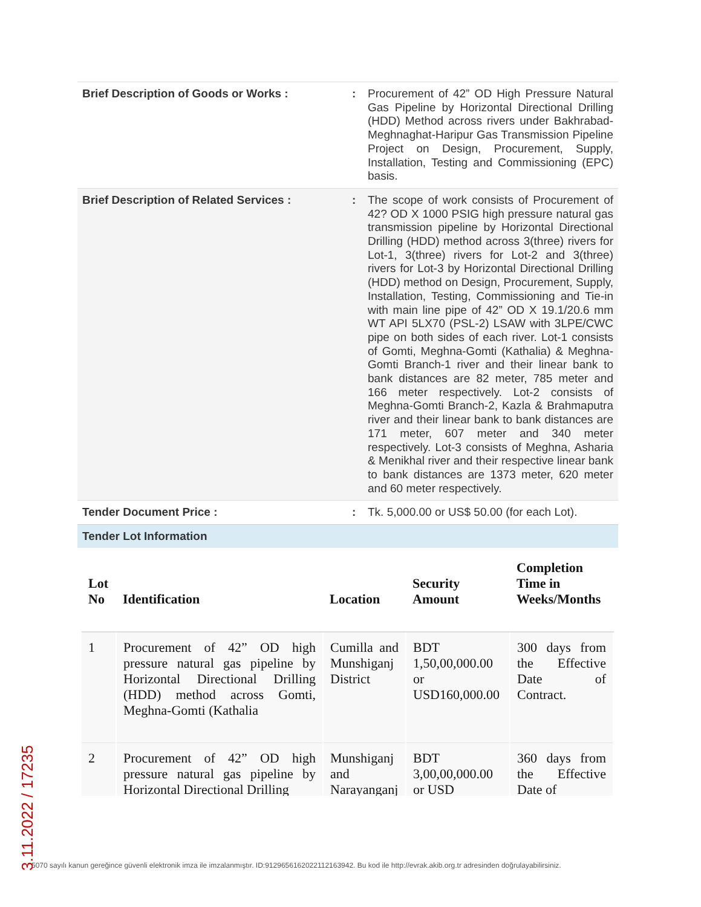| Brief Description of Goods or Works : | : | Procurement of 42” OD High Pressure Natural Gas Pipeline by Horizontal Directional Drilling (HDD) Method across rivers under Bakhrabad-Meghnaghat-Haripur Gas Transmission Pipeline Project on Design, Procurement, Supply, Installation, Testing and Commissioning (EPC) basis. |
| Brief Description of Related Services : | : | The scope of work consists of Procurement of 42? OD X 1000 PSIG high pressure natural gas transmission pipeline by Horizontal Directional Drilling (HDD) method across 3(three) rivers for Lot-1, 3(three) rivers for Lot-2 and 3(three) rivers for Lot-3 by Horizontal Directional Drilling (HDD) method on Design, Procurement, Supply, Installation, Testing, Commissioning and Tie-in with main line pipe of 42” OD X 19.1/20.6 mm WT API 5LX70 (PSL-2) LSAW with 3LPE/CWC pipe on both sides of each river. Lot-1 consists of Gomti, Meghna-Gomti (Kathalia) & Meghna-Gomti Branch-1 river and their linear bank to bank distances are 82 meter, 785 meter and 166 meter respectively. Lot-2 consists of Meghna-Gomti Branch-2, Kazla & Brahmaputra river and their linear bank to bank distances are 171 meter, 607 meter and 340 meter respectively. Lot-3 consists of Meghna, Asharia & Menikhal river and their respective linear bank to bank distances are 1373 meter, 620 meter and 60 meter respectively. |
| Tender Document Price : | : | Tk. 5,000.00 or US$ 50.00 (for each Lot). |
Tender Lot Information
| Lot No | Identification | Location | Security Amount | Completion Time in Weeks/Months |
| --- | --- | --- | --- | --- |
| 1 | Procurement of 42” OD high pressure natural gas pipeline by Horizontal Directional Drilling (HDD) method across Gomti, Meghna-Gomti (Kathalia | Cumilla and Munshiganj District | BDT 1,50,00,000.00 or USD160,000.00 | 300 days from the Effective Date of Contract. |
| 2 | Procurement of 42” OD high pressure natural gas pipeline by Horizontal Directional Drilling | Munshiganj and Narayanganj | BDT 3,00,00,000.00 or USD | 360 days from the Effective Date of |
3.11.2022 / 17235
5070 sayılı kanun gereğince güvenli elektronik imza ile imzalanmıştır. ID:9129656162022112163942. Bu kod ile http://evrak.akib.org.tr adresinden doğrulayabilirsiniz.